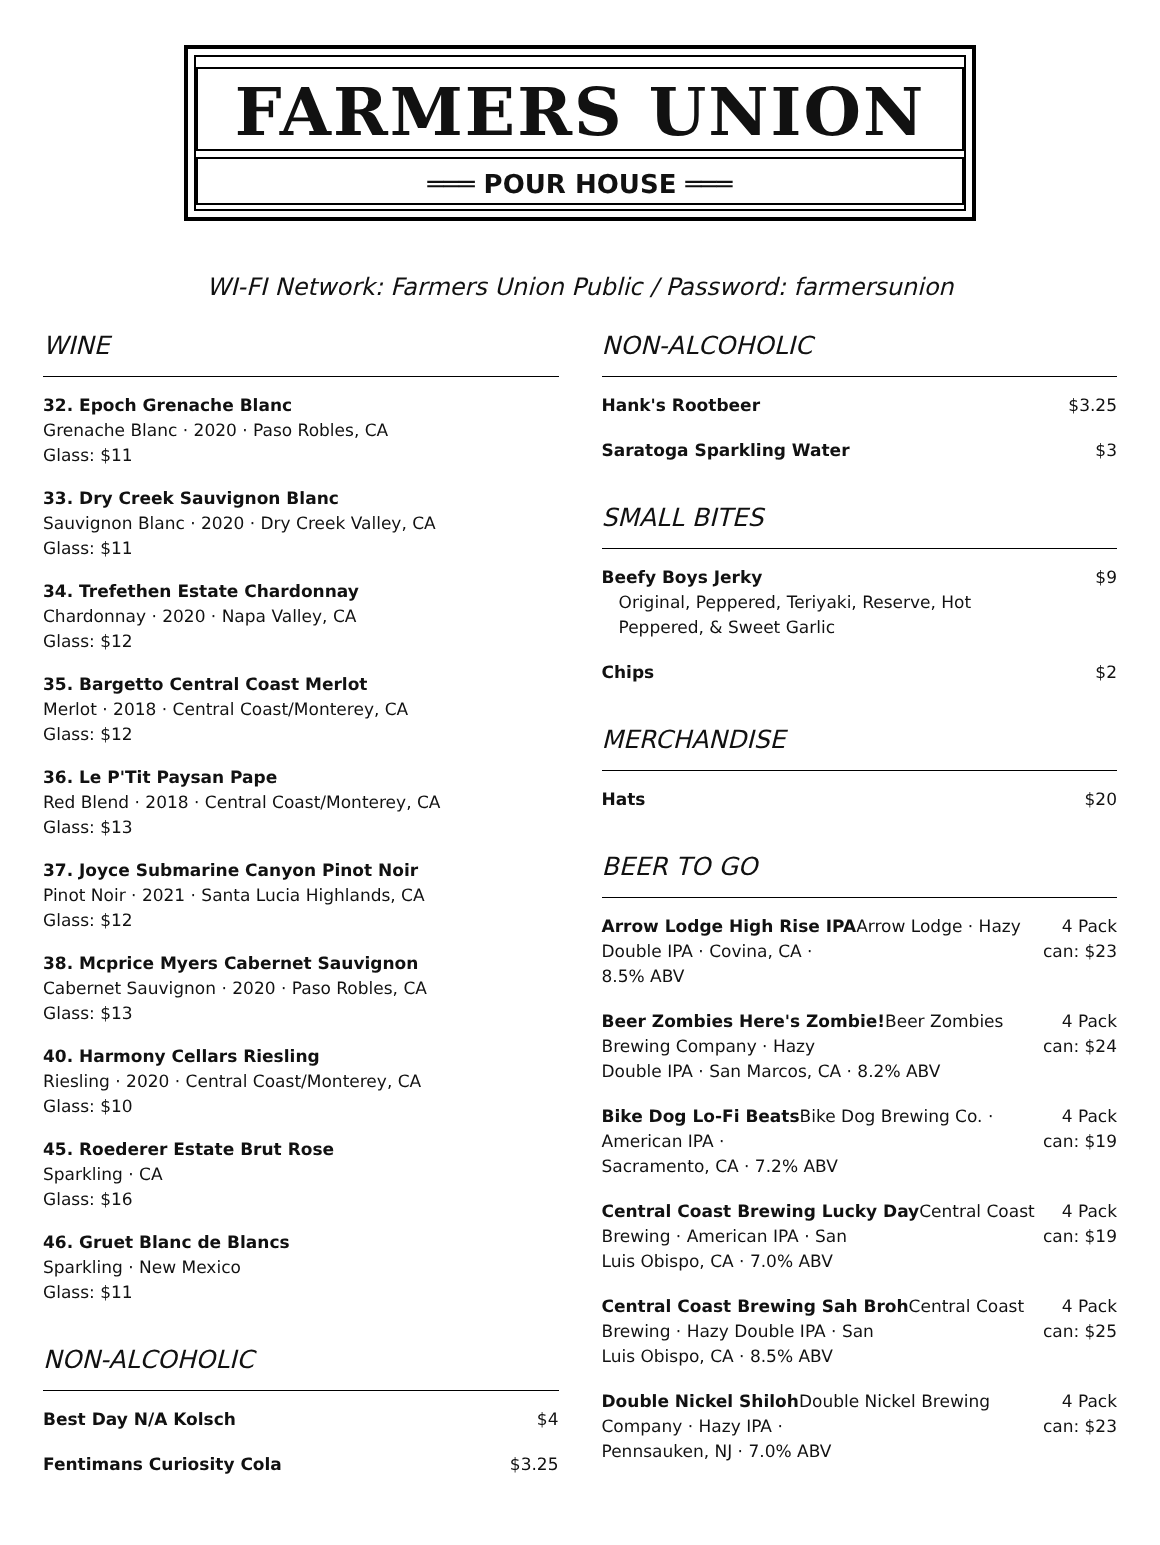FARMERS UNION
═══ POUR HOUSE ═══
WI-FI Network: Farmers Union Public / Password: farmersunion
WINE
32. Epoch Grenache Blanc
Grenache Blanc · 2020 · Paso Robles, CA
Glass: $11
33. Dry Creek Sauvignon Blanc
Sauvignon Blanc · 2020 · Dry Creek Valley, CA
Glass: $11
34. Trefethen Estate Chardonnay
Chardonnay · 2020 · Napa Valley, CA
Glass: $12
35. Bargetto Central Coast Merlot
Merlot · 2018 · Central Coast/Monterey, CA
Glass: $12
36. Le P'Tit Paysan Pape
Red Blend · 2018 · Central Coast/Monterey, CA
Glass: $13
37. Joyce Submarine Canyon Pinot Noir
Pinot Noir · 2021 · Santa Lucia Highlands, CA
Glass: $12
38. Mcprice Myers Cabernet Sauvignon
Cabernet Sauvignon · 2020 · Paso Robles, CA
Glass: $13
40. Harmony Cellars Riesling
Riesling · 2020 · Central Coast/Monterey, CA
Glass: $10
45. Roederer Estate Brut Rose
Sparkling · CA
Glass: $16
46. Gruet Blanc de Blancs
Sparkling · New Mexico
Glass: $11
NON-ALCOHOLIC
Best Day N/A Kolsch $4
Fentimans Curiosity Cola $3.25
NON-ALCOHOLIC
Hank's Rootbeer $3.25
Saratoga Sparkling Water $3
SMALL BITES
Beefy Boys Jerky
Original, Peppered, Teriyaki, Reserve, Hot
Peppered, & Sweet Garlic
$9
Chips $2
MERCHANDISE
Hats $20
BEER TO GO
Arrow Lodge High Rise IPAArrow Lodge · Hazy Double IPA · Covina, CA ·
8.5% ABV
4 Pack
can: $23
Beer Zombies Here's Zombie!Beer Zombies Brewing Company · Hazy
Double IPA · San Marcos, CA · 8.2% ABV
4 Pack
can: $24
Bike Dog Lo-Fi Beats Bike Dog Brewing Co. · American IPA ·
Sacramento, CA · 7.2% ABV
4 Pack
can: $19
Central Coast Brewing Lucky Day Central Coast Brewing · American IPA · San
Luis Obispo, CA · 7.0% ABV
4 Pack
can: $19
Central Coast Brewing Sah Broh Central Coast Brewing · Hazy Double IPA · San
Luis Obispo, CA · 8.5% ABV
4 Pack
can: $25
Double Nickel Shiloh Double Nickel Brewing Company · Hazy IPA ·
Pennsauken, NJ · 7.0% ABV
4 Pack
can: $23